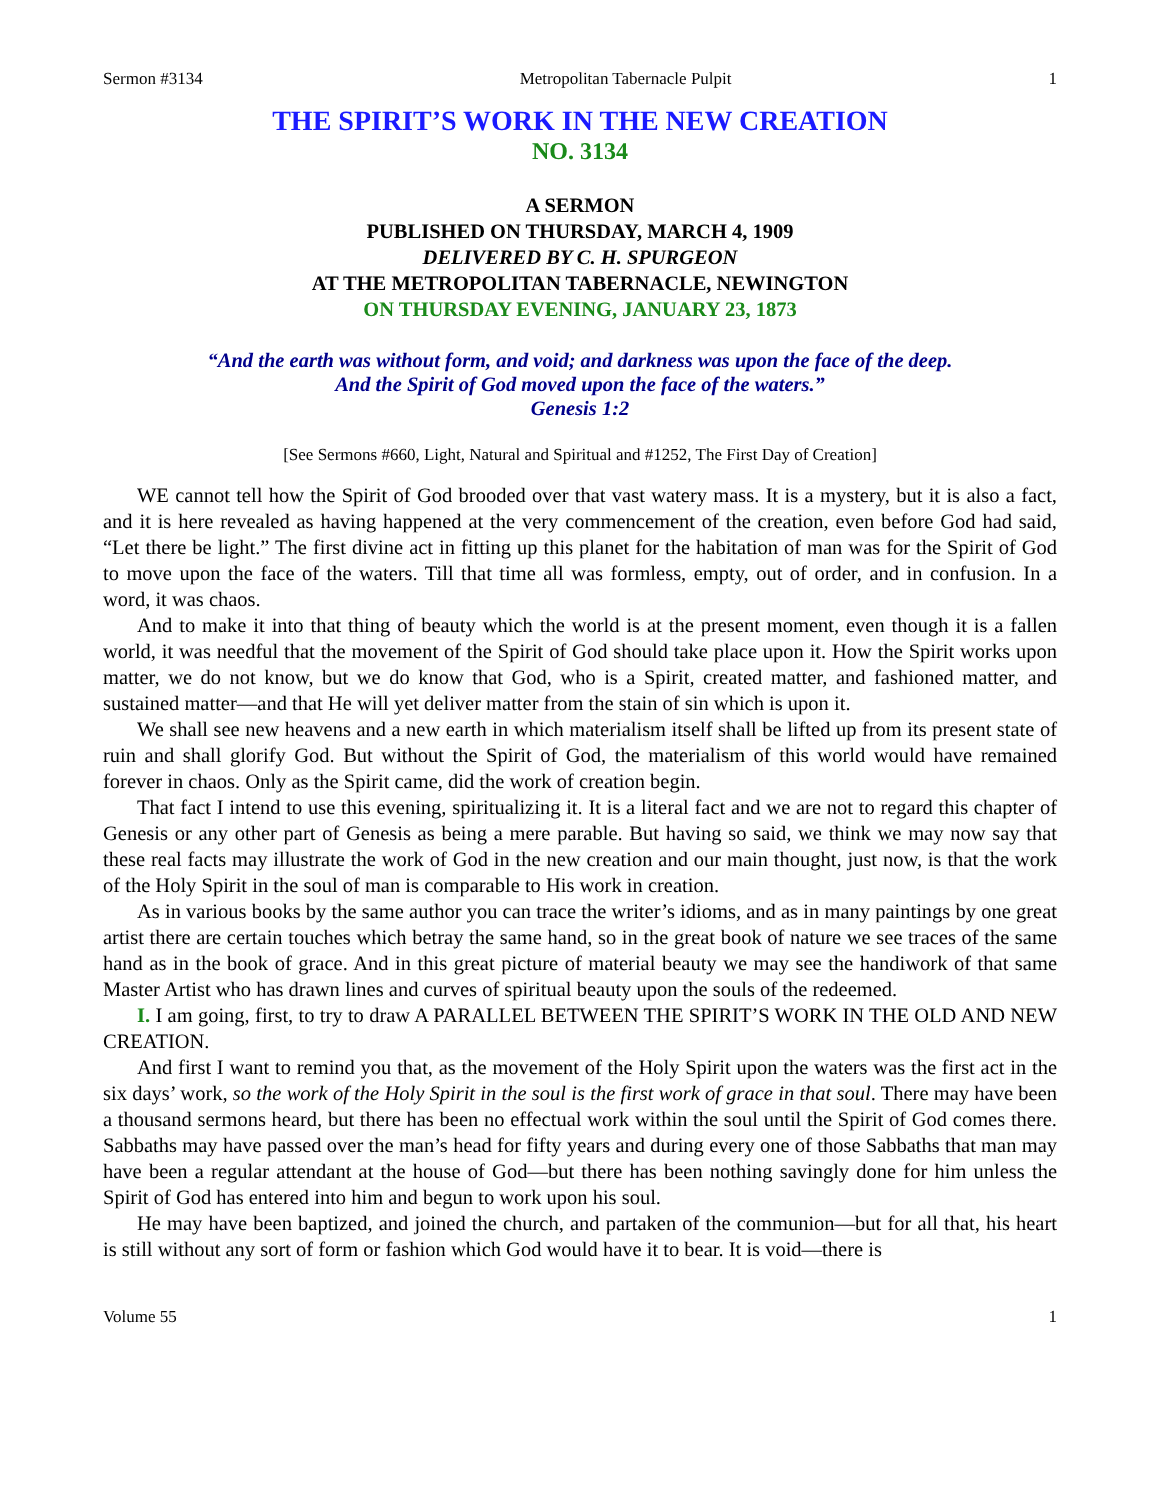Sermon #3134 Metropolitan Tabernacle Pulpit 1
THE SPIRIT’S WORK IN THE NEW CREATION
NO. 3134
A SERMON
PUBLISHED ON THURSDAY, MARCH 4, 1909
DELIVERED BY C. H. SPURGEON
AT THE METROPOLITAN TABERNACLE, NEWINGTON
ON THURSDAY EVENING, JANUARY 23, 1873
“And the earth was without form, and void; and darkness was upon the face of the deep.
And the Spirit of God moved upon the face of the waters.”
Genesis 1:2
[See Sermons #660, Light, Natural and Spiritual and #1252, The First Day of Creation]
WE cannot tell how the Spirit of God brooded over that vast watery mass. It is a mystery, but it is also a fact, and it is here revealed as having happened at the very commencement of the creation, even before God had said, “Let there be light.” The first divine act in fitting up this planet for the habitation of man was for the Spirit of God to move upon the face of the waters. Till that time all was formless, empty, out of order, and in confusion. In a word, it was chaos.
And to make it into that thing of beauty which the world is at the present moment, even though it is a fallen world, it was needful that the movement of the Spirit of God should take place upon it. How the Spirit works upon matter, we do not know, but we do know that God, who is a Spirit, created matter, and fashioned matter, and sustained matter—and that He will yet deliver matter from the stain of sin which is upon it.
We shall see new heavens and a new earth in which materialism itself shall be lifted up from its present state of ruin and shall glorify God. But without the Spirit of God, the materialism of this world would have remained forever in chaos. Only as the Spirit came, did the work of creation begin.
That fact I intend to use this evening, spiritualizing it. It is a literal fact and we are not to regard this chapter of Genesis or any other part of Genesis as being a mere parable. But having so said, we think we may now say that these real facts may illustrate the work of God in the new creation and our main thought, just now, is that the work of the Holy Spirit in the soul of man is comparable to His work in creation.
As in various books by the same author you can trace the writer’s idioms, and as in many paintings by one great artist there are certain touches which betray the same hand, so in the great book of nature we see traces of the same hand as in the book of grace. And in this great picture of material beauty we may see the handiwork of that same Master Artist who has drawn lines and curves of spiritual beauty upon the souls of the redeemed.
I. I am going, first, to try to draw A PARALLEL BETWEEN THE SPIRIT’S WORK IN THE OLD AND NEW CREATION.
And first I want to remind you that, as the movement of the Holy Spirit upon the waters was the first act in the six days’ work, so the work of the Holy Spirit in the soul is the first work of grace in that soul. There may have been a thousand sermons heard, but there has been no effectual work within the soul until the Spirit of God comes there. Sabbaths may have passed over the man’s head for fifty years and during every one of those Sabbaths that man may have been a regular attendant at the house of God—but there has been nothing savingly done for him unless the Spirit of God has entered into him and begun to work upon his soul.
He may have been baptized, and joined the church, and partaken of the communion—but for all that, his heart is still without any sort of form or fashion which God would have it to bear. It is void—there is
Volume 55 1